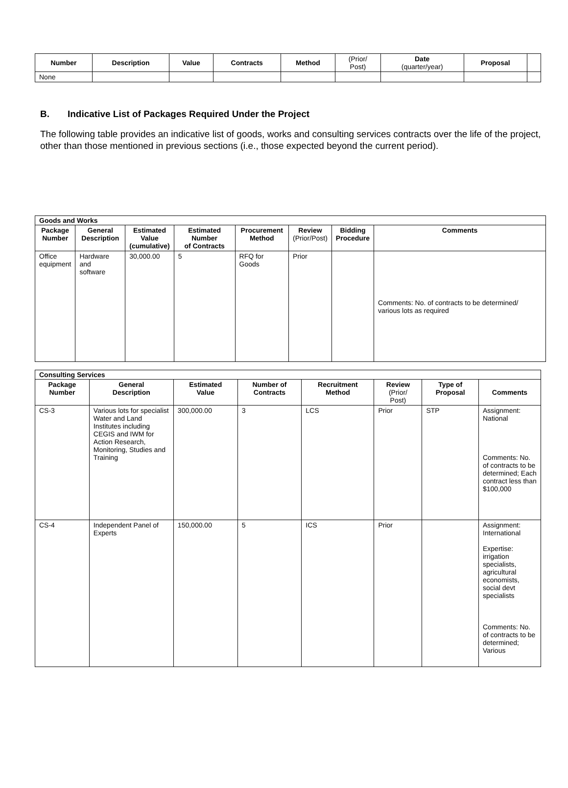| Number | Description | Value | Contracts | Method | (Prior/ Post) | Date (quarter/year) | Proposal | |
| --- | --- | --- | --- | --- | --- | --- | --- | --- |
| None | | | | | | | | |
B. Indicative List of Packages Required Under the Project
The following table provides an indicative list of goods, works and consulting services contracts over the life of the project, other than those mentioned in previous sections (i.e., those expected beyond the current period).
| Goods and Works | | | | | | | |
| Package Number | General Description | Estimated Value (cumulative) | Estimated Number of Contracts | Procurement Method | Review (Prior/Post) | Bidding Procedure | Comments |
| Office equipment | Hardware and software | 30,000.00 | 5 | RFQ for Goods | Prior | | Comments: No. of contracts to be determined/ various lots as required |
| Consulting Services | | | | | | | |
| Package Number | General Description | Estimated Value | Number of Contracts | Recruitment Method | Review (Prior/ Post) | Type of Proposal | Comments |
| CS-3 | Various lots for specialist Water and Land Institutes including CEGIS and IWM for Action Research, Monitoring, Studies and Training | 300,000.00 | 3 | LCS | Prior | STP | Assignment: National Comments: No. of contracts to be determined; Each contract less than $100,000 |
| CS-4 | Independent Panel of Experts | 150,000.00 | 5 | ICS | Prior | | Assignment: International Expertise: irrigation specialists, agricultural economists, social devt specialists Comments: No. of contracts to be determined; Various |